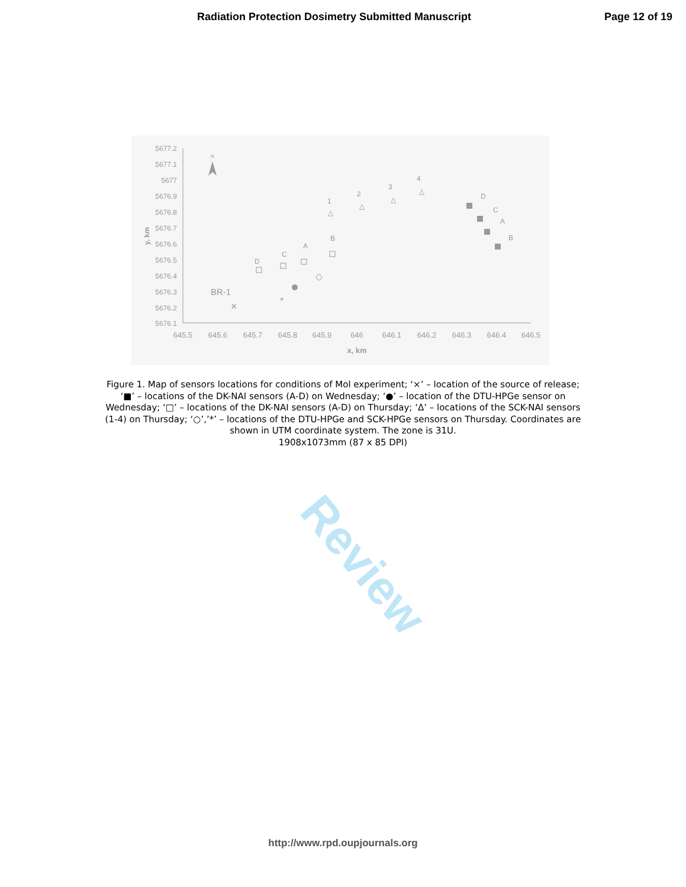Radiation Protection Dosimetry Submitted Manuscript Page 12 of 19
Review
5677.2
5677.1
5677
5676.9
5676.8
5676.7
5676.6
5676.5
5676.4
5676.3
5676.2
5676.1
645.5
645.6
645.7
645.8
645.9
646
646.1
646.2
646.3
646.4
646.5
x, km
y, km
N
BR-1
×
D
C
A
B
*
1
2
3
4
△
△
△
△
D
C
A
B
Figure 1. Map of sensors locations for conditions of Mol experiment; ‘×’ – location of the source of release; ‘■’ – locations of the DK-NAI sensors (A-D) on Wednesday; ‘●’ – location of the DTU-HPGe sensor on Wednesday; ‘□’ – locations of the DK-NAI sensors (A-D) on Thursday; ‘Δ’ – locations of the SCK-NAI sensors (1-4) on Thursday; ‘○’,’*’ – locations of the DTU-HPGe and SCK-HPGe sensors on Thursday. Coordinates are shown in UTM coordinate system. The zone is 31U.
1908x1073mm (87 x 85 DPI)
http://www.rpd.oupjournals.org